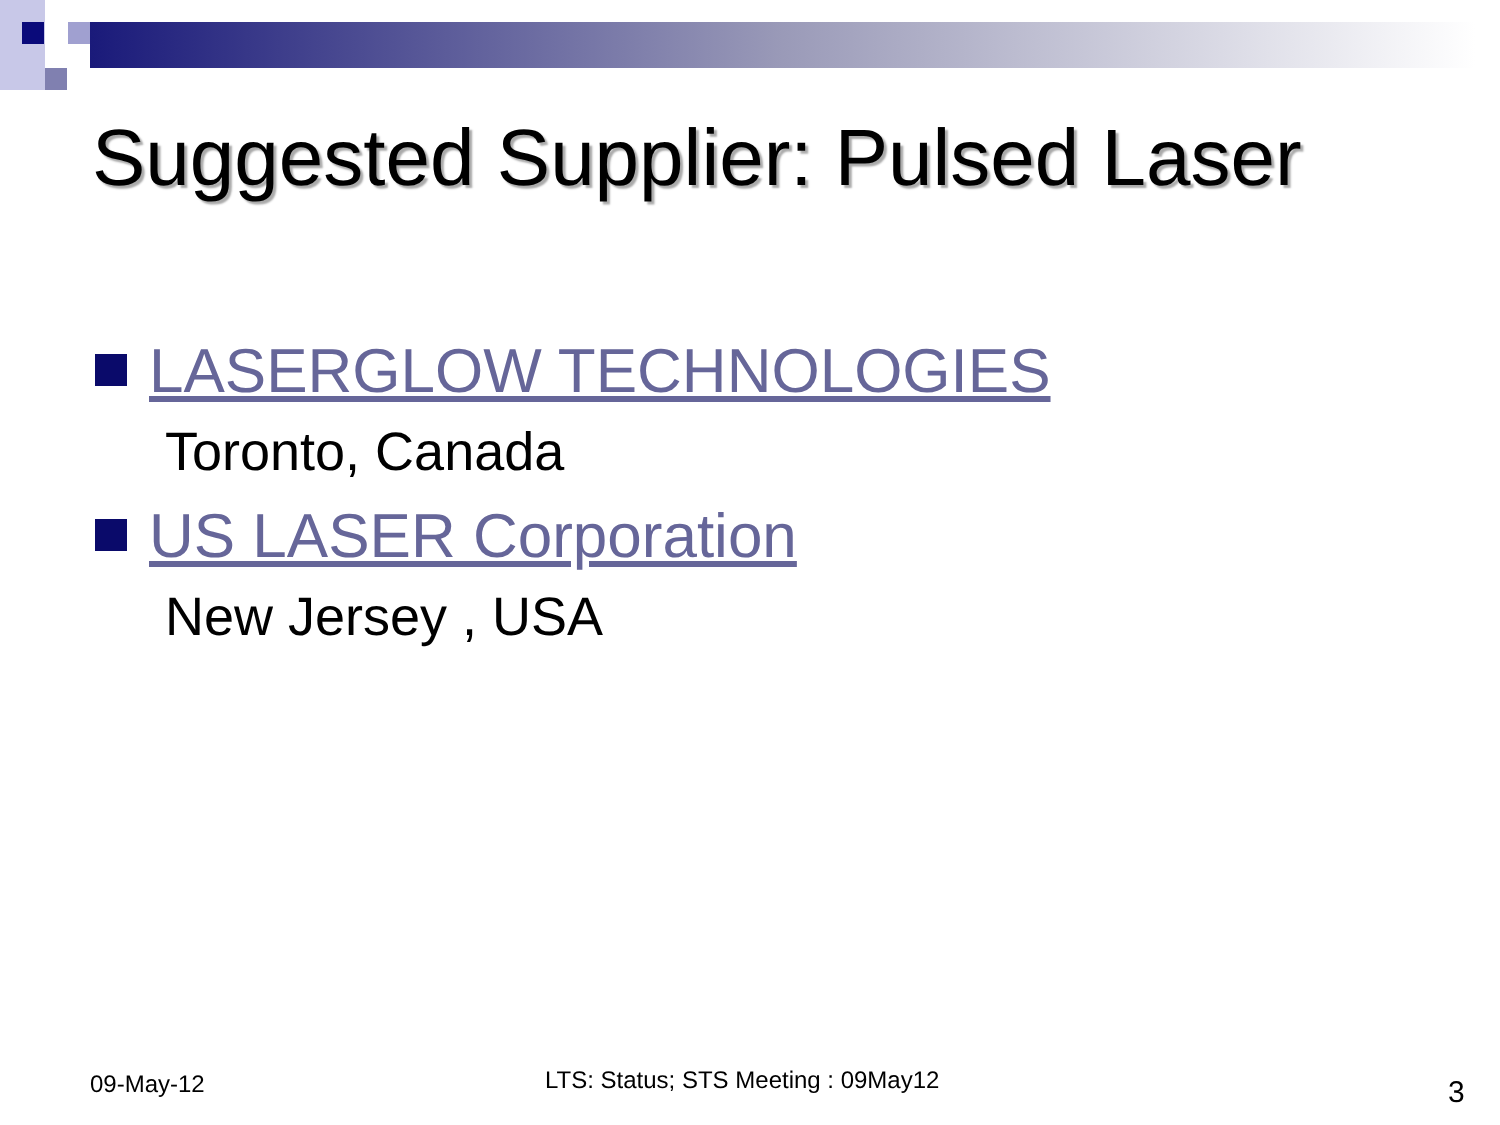Suggested Supplier: Pulsed Laser
LASERGLOW TECHNOLOGIES
Toronto, Canada
US LASER Corporation
New Jersey , USA
09-May-12
LTS: Status; STS Meeting : 09May12
3